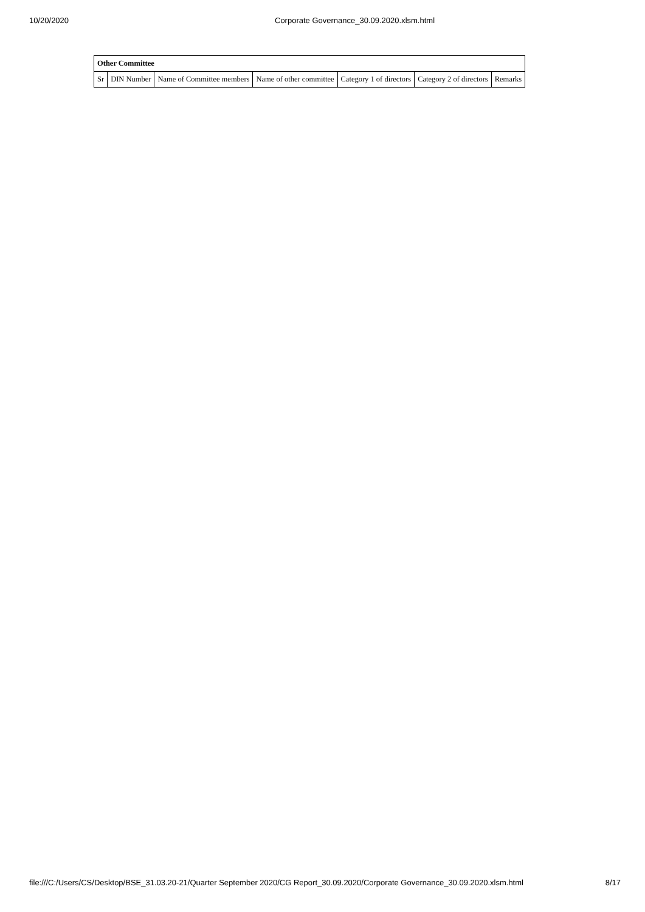10/20/2020 Corporate Governance_30.09.2020.xlsm.html
| Other Committee | | | | | | |
| --- | --- | --- | --- | --- | --- | --- |
| Sr | DIN Number | Name of Committee members | Name of other committee | Category 1 of directors | Category 2 of directors | Remarks |
file:///C:/Users/CS/Desktop/BSE_31.03.20-21/Quarter September 2020/CG Report_30.09.2020/Corporate Governance_30.09.2020.xlsm.html 8/17